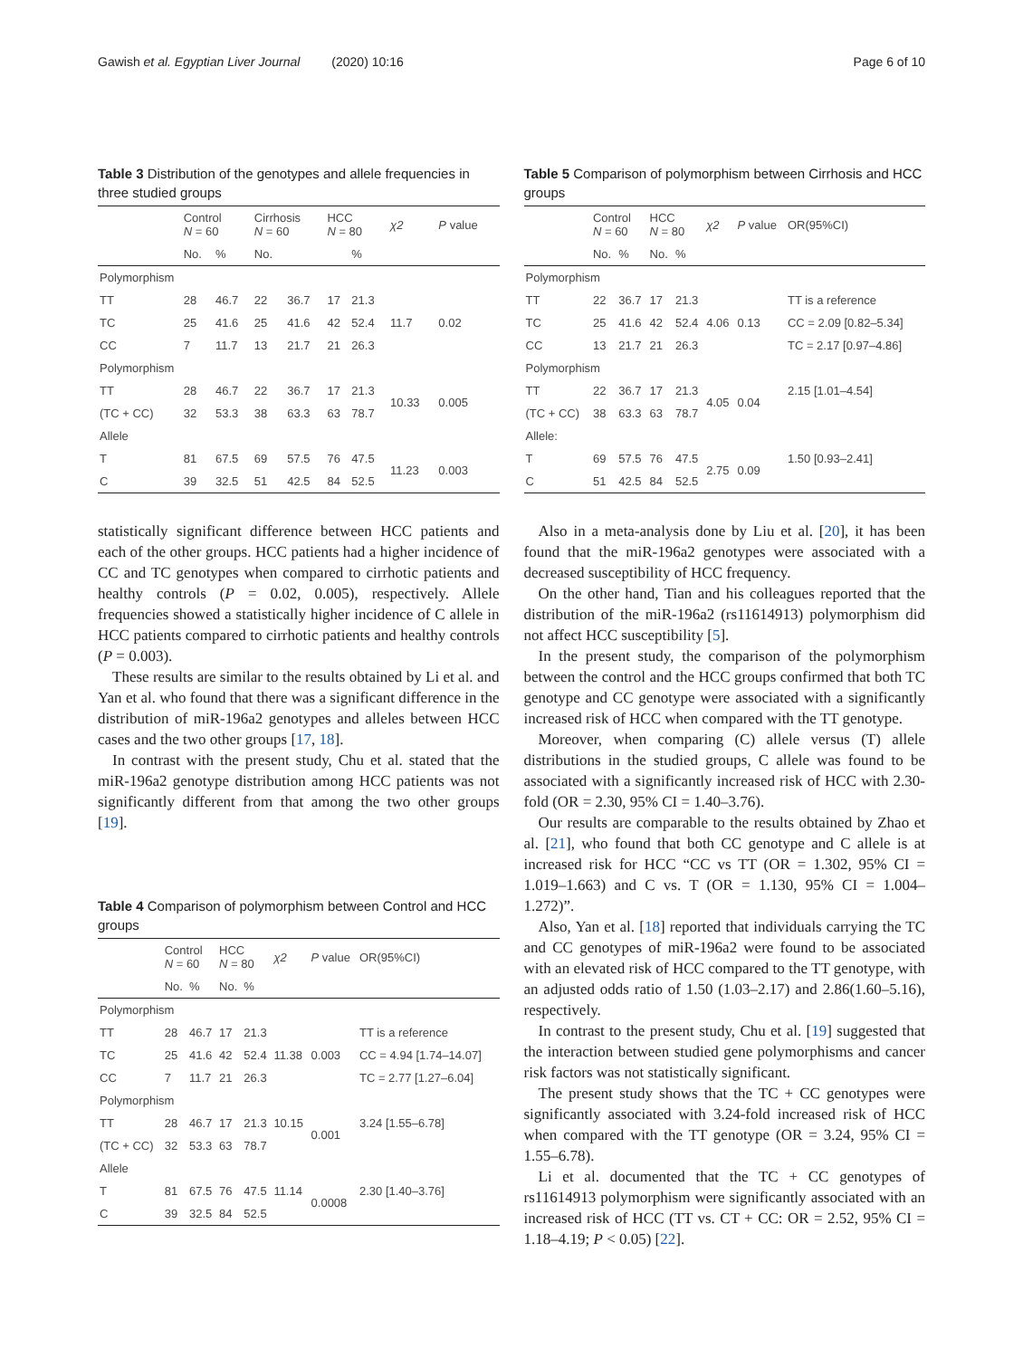Gawish et al. Egyptian Liver Journal (2020) 10:16 Page 6 of 10
Table 3 Distribution of the genotypes and allele frequencies in three studied groups
| | Control N = 60 | | Cirrhosis N = 60 | | HCC N = 80 | | χ2 | P value |
| --- | --- | --- | --- | --- | --- | --- | --- | --- |
| | No. | % | No. | | | % | | |
| Polymorphism | | | | | | | | |
| TT | 28 | 46.7 | 22 | 36.7 | 17 | 21.3 | | |
| TC | 25 | 41.6 | 25 | 41.6 | 42 | 52.4 | 11.7 | 0.02 |
| CC | 7 | 11.7 | 13 | 21.7 | 21 | 26.3 | | |
| Polymorphism | | | | | | | | |
| TT | 28 | 46.7 | 22 | 36.7 | 17 | 21.3 | 10.33 | 0.005 |
| (TC + CC) | 32 | 53.3 | 38 | 63.3 | 63 | 78.7 | | |
| Allele | | | | | | | | |
| T | 81 | 67.5 | 69 | 57.5 | 76 | 47.5 | 11.23 | 0.003 |
| C | 39 | 32.5 | 51 | 42.5 | 84 | 52.5 | | |
statistically significant difference between HCC patients and each of the other groups. HCC patients had a higher incidence of CC and TC genotypes when compared to cirrhotic patients and healthy controls (P = 0.02, 0.005), respectively. Allele frequencies showed a statistically higher incidence of C allele in HCC patients compared to cirrhotic patients and healthy controls (P = 0.003).
These results are similar to the results obtained by Li et al. and Yan et al. who found that there was a significant difference in the distribution of miR-196a2 genotypes and alleles between HCC cases and the two other groups [17, 18].
In contrast with the present study, Chu et al. stated that the miR-196a2 genotype distribution among HCC patients was not significantly different from that among the two other groups [19].
Table 4 Comparison of polymorphism between Control and HCC groups
| | Control N = 60 | | HCC N = 80 | | χ2 | P value | OR(95%CI) |
| --- | --- | --- | --- | --- | --- | --- | --- |
| | No. | % | No. | % | | | |
| Polymorphism | | | | | | | |
| TT | 28 | 46.7 | 17 | 21.3 | | | TT is a reference |
| TC | 25 | 41.6 | 42 | 52.4 | 11.38 | 0.003 | CC = 4.94 [1.74–14.07] |
| CC | 7 | 11.7 | 21 | 26.3 | | | TC = 2.77 [1.27–6.04] |
| Polymorphism | | | | | | | |
| TT | 28 | 46.7 | 17 | 21.3 | 10.15 | 0.001 | 3.24 [1.55–6.78] |
| (TC + CC) | 32 | 53.3 | 63 | 78.7 | | | |
| Allele | | | | | | | |
| T | 81 | 67.5 | 76 | 47.5 | 11.14 | 0.0008 | 2.30 [1.40–3.76] |
| C | 39 | 32.5 | 84 | 52.5 | | | |
Table 5 Comparison of polymorphism between Cirrhosis and HCC groups
| | Control N = 60 | | HCC N = 80 | | χ2 | P value | OR(95%CI) |
| --- | --- | --- | --- | --- | --- | --- | --- |
| | No. | % | No. | % | | | |
| Polymorphism | | | | | | | |
| TT | 22 | 36.7 | 17 | 21.3 | | | TT is a reference |
| TC | 25 | 41.6 | 42 | 52.4 | 4.06 | 0.13 | CC = 2.09 [0.82–5.34] |
| CC | 13 | 21.7 | 21 | 26.3 | | | TC = 2.17 [0.97–4.86] |
| Polymorphism | | | | | | | |
| TT | 22 | 36.7 | 17 | 21.3 | 4.05 | 0.04 | 2.15 [1.01–4.54] |
| (TC + CC) | 38 | 63.3 | 63 | 78.7 | | | |
| Allele: | | | | | | | |
| T | 69 | 57.5 | 76 | 47.5 | 2.75 | 0.09 | 1.50 [0.93–2.41] |
| C | 51 | 42.5 | 84 | 52.5 | | | |
Also in a meta-analysis done by Liu et al. [20], it has been found that the miR-196a2 genotypes were associated with a decreased susceptibility of HCC frequency.
On the other hand, Tian and his colleagues reported that the distribution of the miR-196a2 (rs11614913) polymorphism did not affect HCC susceptibility [5].
In the present study, the comparison of the polymorphism between the control and the HCC groups confirmed that both TC genotype and CC genotype were associated with a significantly increased risk of HCC when compared with the TT genotype.
Moreover, when comparing (C) allele versus (T) allele distributions in the studied groups, C allele was found to be associated with a significantly increased risk of HCC with 2.30-fold (OR = 2.30, 95% CI = 1.40–3.76).
Our results are comparable to the results obtained by Zhao et al. [21], who found that both CC genotype and C allele is at increased risk for HCC “CC vs TT (OR = 1.302, 95% CI = 1.019–1.663) and C vs. T (OR = 1.130, 95% CI = 1.004–1.272)”.
Also, Yan et al. [18] reported that individuals carrying the TC and CC genotypes of miR-196a2 were found to be associated with an elevated risk of HCC compared to the TT genotype, with an adjusted odds ratio of 1.50 (1.03–2.17) and 2.86(1.60–5.16), respectively.
In contrast to the present study, Chu et al. [19] suggested that the interaction between studied gene polymorphisms and cancer risk factors was not statistically significant.
The present study shows that the TC + CC genotypes were significantly associated with 3.24-fold increased risk of HCC when compared with the TT genotype (OR = 3.24, 95% CI = 1.55–6.78).
Li et al. documented that the TC + CC genotypes of rs11614913 polymorphism were significantly associated with an increased risk of HCC (TT vs. CT + CC: OR = 2.52, 95% CI = 1.18–4.19; P < 0.05) [22].